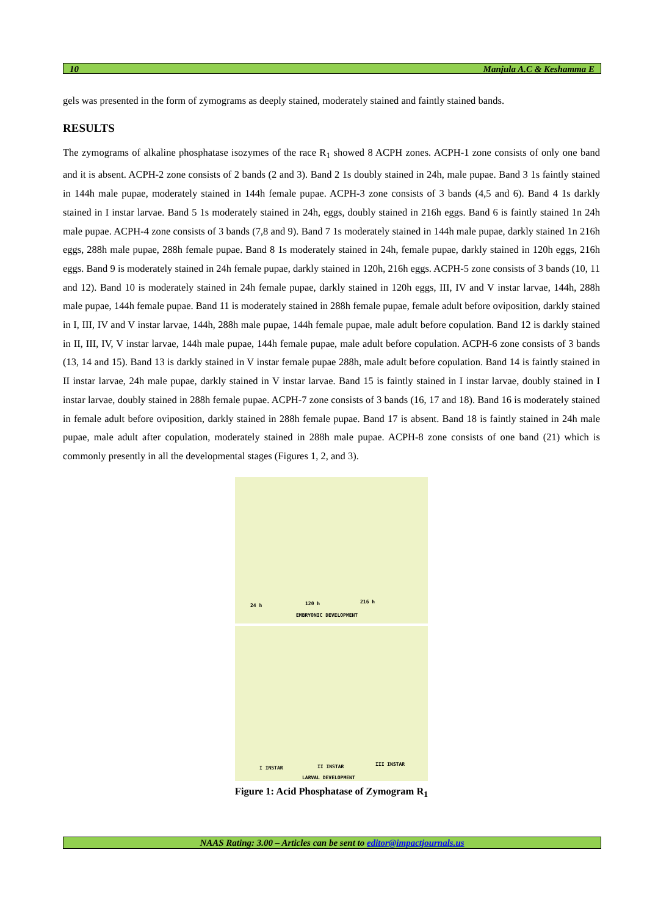10 Manjula A.C & Keshamma E
gels was presented in the form of zymograms as deeply stained, moderately stained and faintly stained bands.
RESULTS
The zymograms of alkaline phosphatase isozymes of the race R<sub>1</sub> showed 8 ACPH zones. ACPH-1 zone consists of only one band and it is absent. ACPH-2 zone consists of 2 bands (2 and 3). Band 2 1s doubly stained in 24h, male pupae. Band 3 1s faintly stained in 144h male pupae, moderately stained in 144h female pupae. ACPH-3 zone consists of 3 bands (4,5 and 6). Band 4 1s darkly stained in I instar larvae. Band 5 1s moderately stained in 24h, eggs, doubly stained in 216h eggs. Band 6 is faintly stained 1n 24h male pupae. ACPH-4 zone consists of 3 bands (7,8 and 9). Band 7 1s moderately stained in 144h male pupae, darkly stained 1n 216h eggs, 288h male pupae, 288h female pupae. Band 8 1s moderately stained in 24h, female pupae, darkly stained in 120h eggs, 216h eggs. Band 9 is moderately stained in 24h female pupae, darkly stained in 120h, 216h eggs. ACPH-5 zone consists of 3 bands (10, 11 and 12). Band 10 is moderately stained in 24h female pupae, darkly stained in 120h eggs, III, IV and V instar larvae, 144h, 288h male pupae, 144h female pupae. Band 11 is moderately stained in 288h female pupae, female adult before oviposition, darkly stained in I, III, IV and V instar larvae, 144h, 288h male pupae, 144h female pupae, male adult before copulation. Band 12 is darkly stained in II, III, IV, V instar larvae, 144h male pupae, 144h female pupae, male adult before copulation. ACPH-6 zone consists of 3 bands (13, 14 and 15). Band 13 is darkly stained in V instar female pupae 288h, male adult before copulation. Band 14 is faintly stained in II instar larvae, 24h male pupae, darkly stained in V instar larvae. Band 15 is faintly stained in I instar larvae, doubly stained in I instar larvae, doubly stained in 288h female pupae. ACPH-7 zone consists of 3 bands (16, 17 and 18). Band 16 is moderately stained in female adult before oviposition, darkly stained in 288h female pupae. Band 17 is absent. Band 18 is faintly stained in 24h male pupae, male adult after copulation, moderately stained in 288h male pupae. ACPH-8 zone consists of one band (21) which is commonly presently in all the developmental stages (Figures 1, 2, and 3).
24 h 120 h 216 h
EMBRYONIC DEVELOPMENT
I INSTAR II INSTAR III INSTAR
LARVAL DEVELOPMENT
Figure 1: Acid Phosphatase of Zymogram R<sub>1</sub>
NAAS Rating: 3.00 – Articles can be sent to editor@impactjournals.us